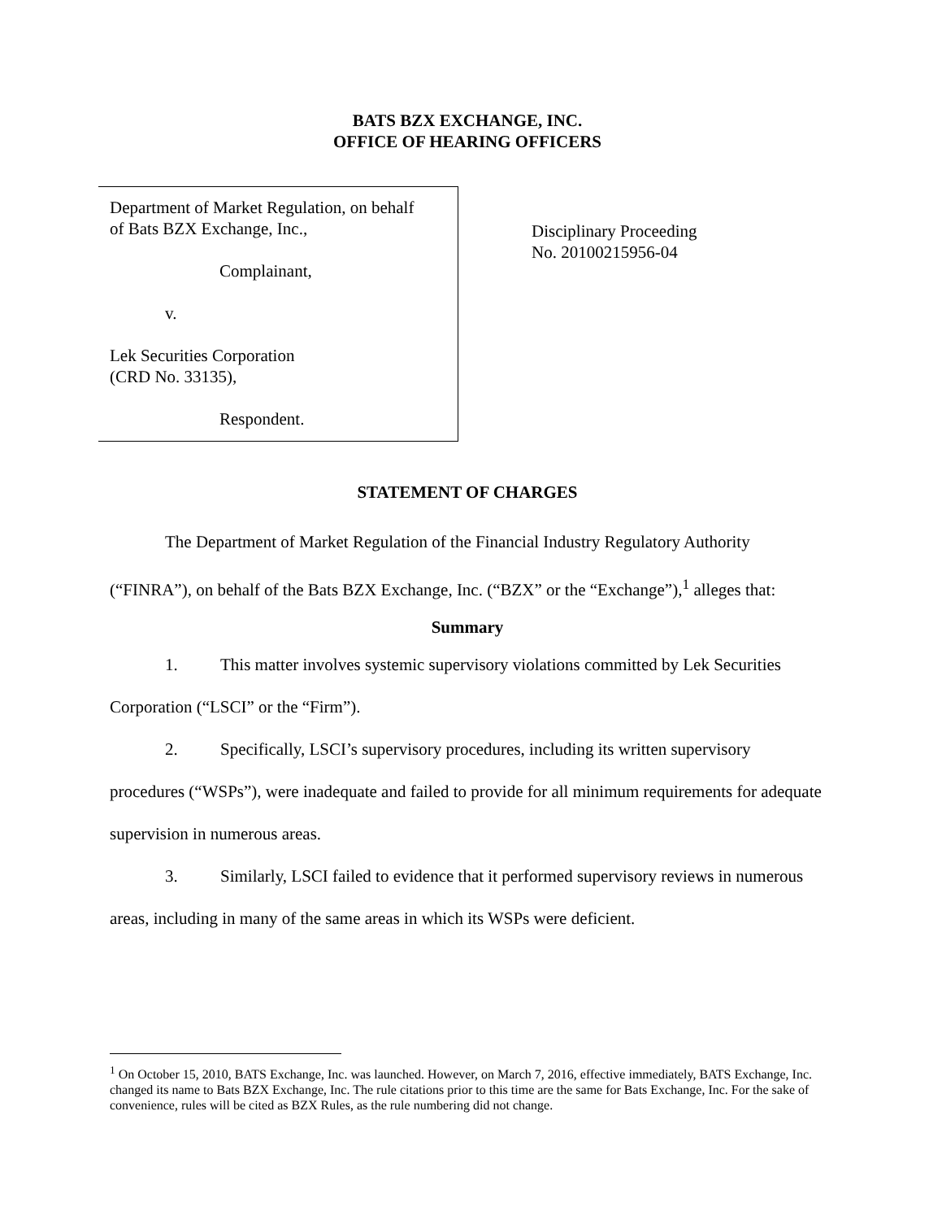BATS BZX EXCHANGE, INC.
OFFICE OF HEARING OFFICERS
Department of Market Regulation, on behalf
of Bats BZX Exchange, Inc.,
Complainant,
v.
Lek Securities Corporation
(CRD No. 33135),
Respondent.
Disciplinary Proceeding
No. 20100215956-04
STATEMENT OF CHARGES
The Department of Market Regulation of the Financial Industry Regulatory Authority (“FINRA”), on behalf of the Bats BZX Exchange, Inc. (“BZX” or the “Exchange”),<sup>1</sup> alleges that:
Summary
1. This matter involves systemic supervisory violations committed by Lek Securities Corporation (“LSCI” or the “Firm”).
2. Specifically, LSCI’s supervisory procedures, including its written supervisory procedures (“WSPs”), were inadequate and failed to provide for all minimum requirements for adequate supervision in numerous areas.
3. Similarly, LSCI failed to evidence that it performed supervisory reviews in numerous areas, including in many of the same areas in which its WSPs were deficient.
<sup>1</sup> On October 15, 2010, BATS Exchange, Inc. was launched. However, on March 7, 2016, effective immediately, BATS Exchange, Inc. changed its name to Bats BZX Exchange, Inc. The rule citations prior to this time are the same for Bats Exchange, Inc. For the sake of convenience, rules will be cited as BZX Rules, as the rule numbering did not change.